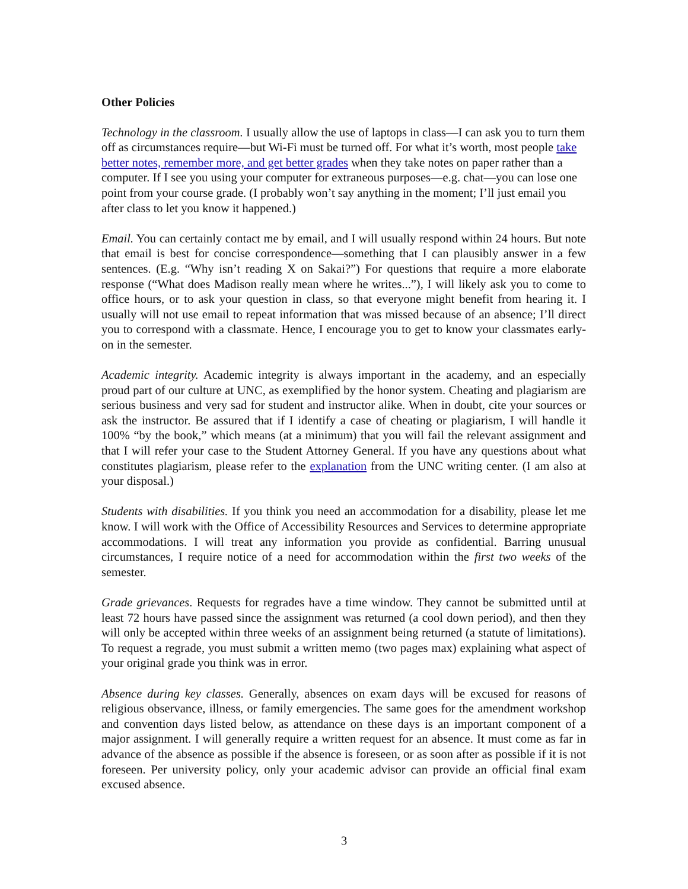Other Policies
Technology in the classroom. I usually allow the use of laptops in class—I can ask you to turn them off as circumstances require—but Wi-Fi must be turned off. For what it’s worth, most people take better notes, remember more, and get better grades when they take notes on paper rather than a computer. If I see you using your computer for extraneous purposes—e.g. chat—you can lose one point from your course grade. (I probably won’t say anything in the moment; I’ll just email you after class to let you know it happened.)
Email. You can certainly contact me by email, and I will usually respond within 24 hours. But note that email is best for concise correspondence—something that I can plausibly answer in a few sentences. (E.g. “Why isn’t reading X on Sakai?”) For questions that require a more elaborate response (“What does Madison really mean where he writes...”), I will likely ask you to come to office hours, or to ask your question in class, so that everyone might benefit from hearing it. I usually will not use email to repeat information that was missed because of an absence; I’ll direct you to correspond with a classmate. Hence, I encourage you to get to know your classmates early-on in the semester.
Academic integrity. Academic integrity is always important in the academy, and an especially proud part of our culture at UNC, as exemplified by the honor system. Cheating and plagiarism are serious business and very sad for student and instructor alike. When in doubt, cite your sources or ask the instructor. Be assured that if I identify a case of cheating or plagiarism, I will handle it 100% “by the book,” which means (at a minimum) that you will fail the relevant assignment and that I will refer your case to the Student Attorney General. If you have any questions about what constitutes plagiarism, please refer to the explanation from the UNC writing center. (I am also at your disposal.)
Students with disabilities. If you think you need an accommodation for a disability, please let me know. I will work with the Office of Accessibility Resources and Services to determine appropriate accommodations. I will treat any information you provide as confidential. Barring unusual circumstances, I require notice of a need for accommodation within the first two weeks of the semester.
Grade grievances. Requests for regrades have a time window. They cannot be submitted until at least 72 hours have passed since the assignment was returned (a cool down period), and then they will only be accepted within three weeks of an assignment being returned (a statute of limitations). To request a regrade, you must submit a written memo (two pages max) explaining what aspect of your original grade you think was in error.
Absence during key classes. Generally, absences on exam days will be excused for reasons of religious observance, illness, or family emergencies. The same goes for the amendment workshop and convention days listed below, as attendance on these days is an important component of a major assignment. I will generally require a written request for an absence. It must come as far in advance of the absence as possible if the absence is foreseen, or as soon after as possible if it is not foreseen. Per university policy, only your academic advisor can provide an official final exam excused absence.
3